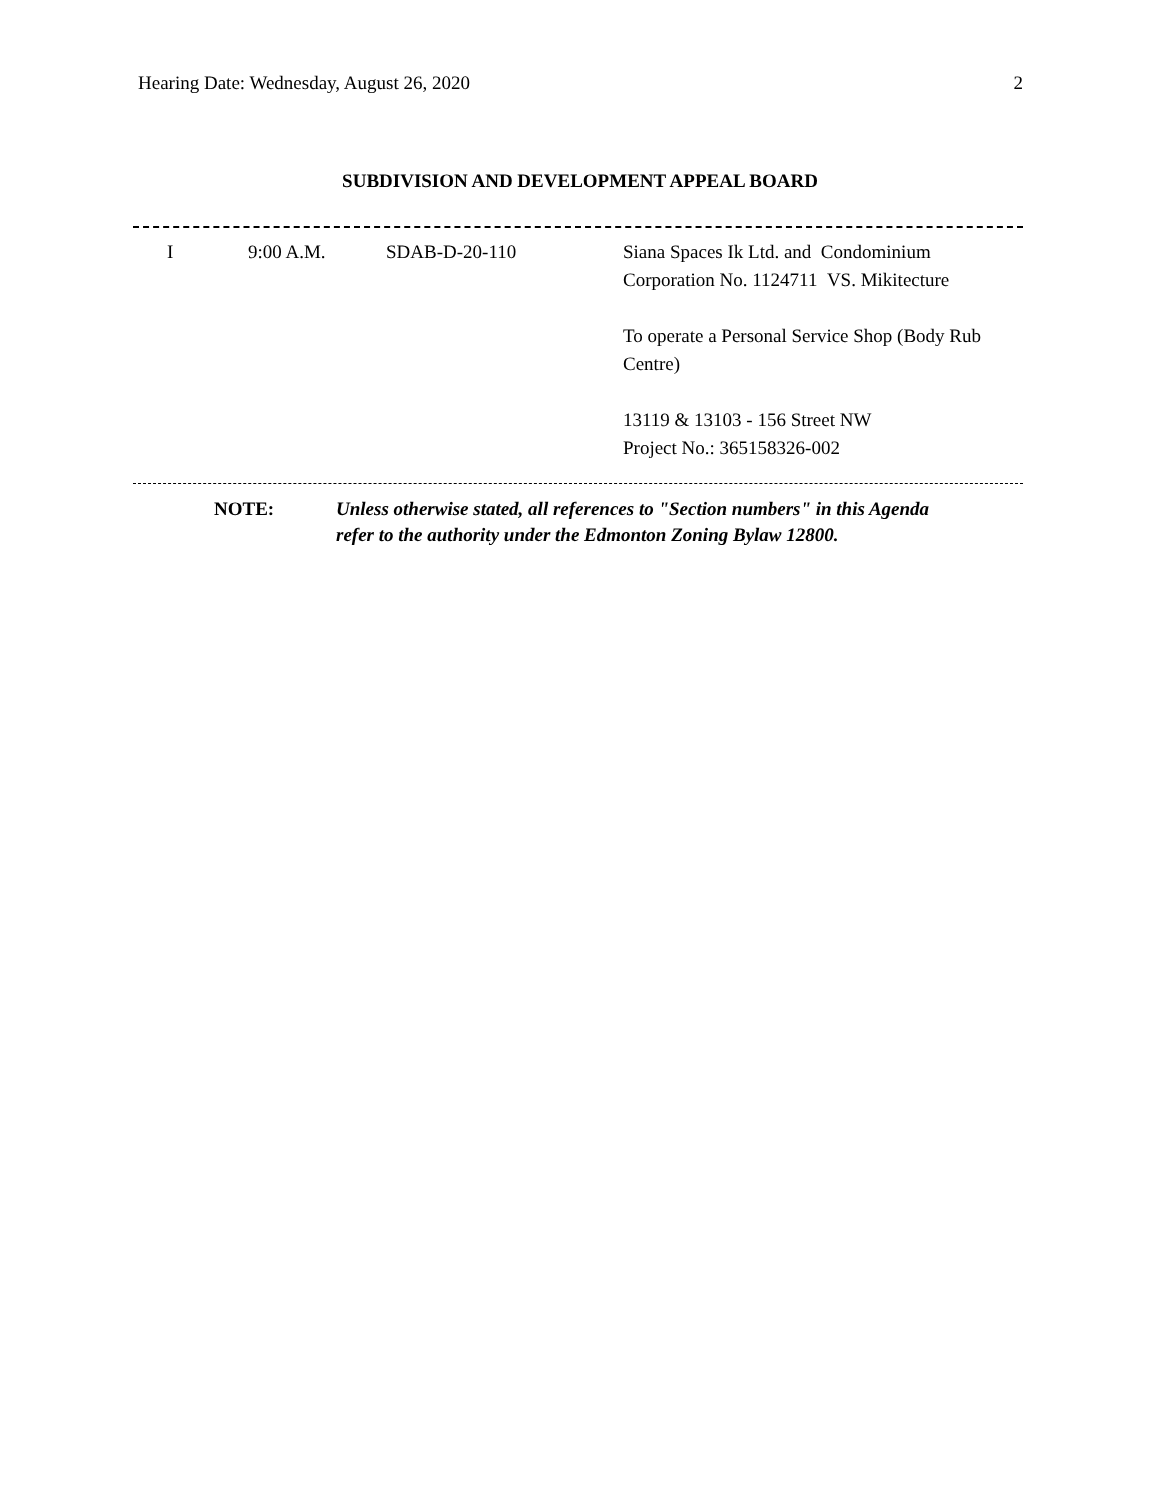Hearing Date: Wednesday, August 26, 2020 2
SUBDIVISION AND DEVELOPMENT APPEAL BOARD
| I | 9:00 A.M. | SDAB-D-20-110 | Siana Spaces Ik Ltd. and Condominium Corporation No. 1124711 VS. Mikitecture To operate a Personal Service Shop (Body Rub Centre) 13119 & 13103 - 156 Street NW Project No.: 365158326-002 |
NOTE: Unless otherwise stated, all references to "Section numbers" in this Agenda
refer to the authority under the Edmonton Zoning Bylaw 12800.